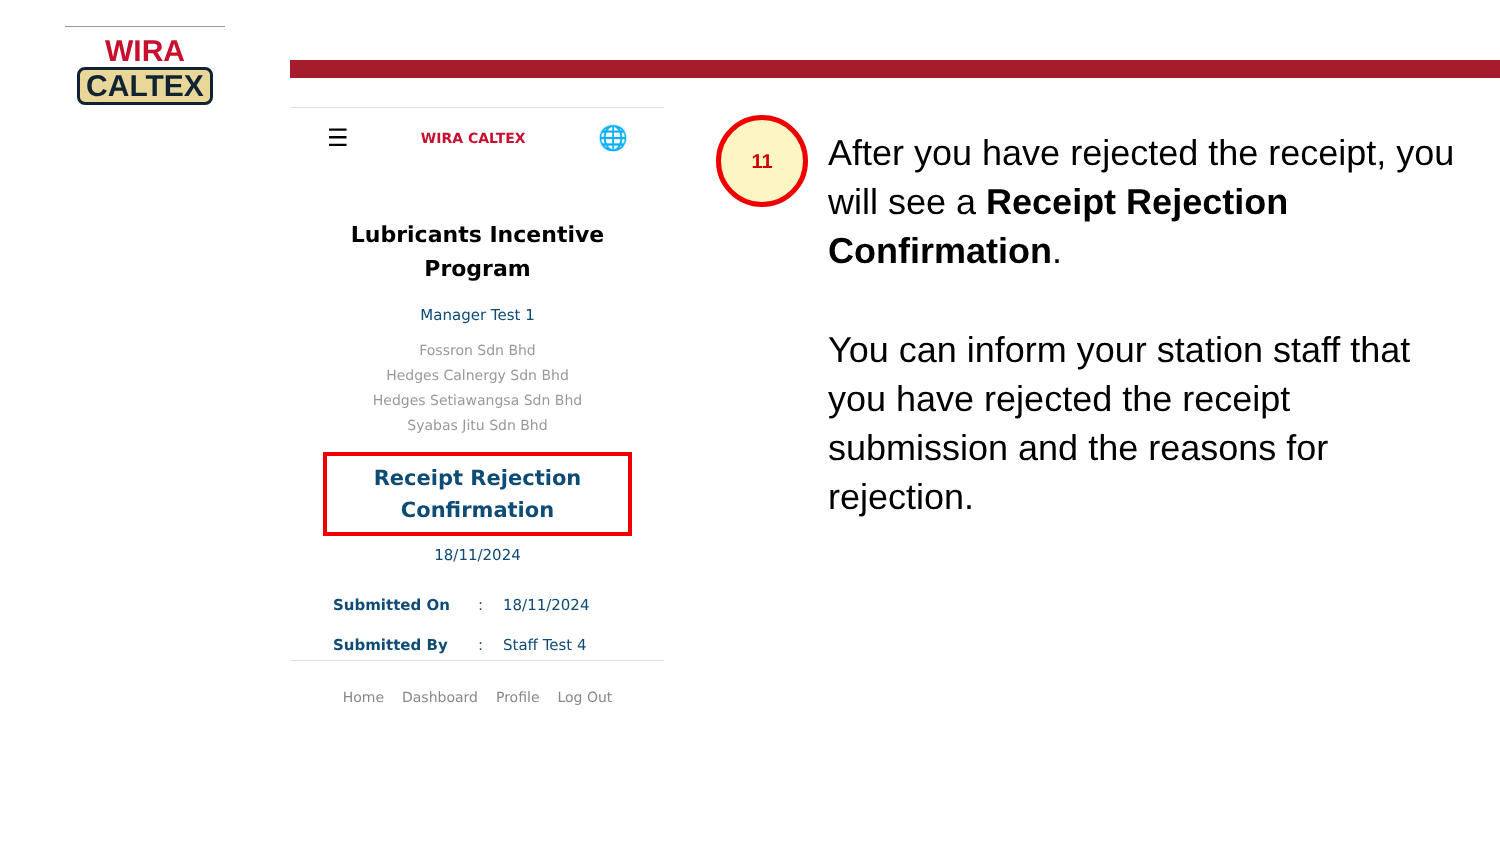WIRA
CALTEX
☰ WIRA CALTEX 🌐
Lubricants Incentive
Program
Manager Test 1
Fossron Sdn Bhd
Hedges Calnergy Sdn Bhd
Hedges Setiawangsa Sdn Bhd
Syabas Jitu Sdn Bhd
Receipt Rejection
Confirmation
18/11/2024
Submitted On: 18/11/2024
Submitted By: Staff Test 4
Home Dashboard Profile Log Out
11
After you have rejected the receipt, you will see a Receipt Rejection Confirmation.
You can inform your station staff that you have rejected the receipt submission and the reasons for rejection.